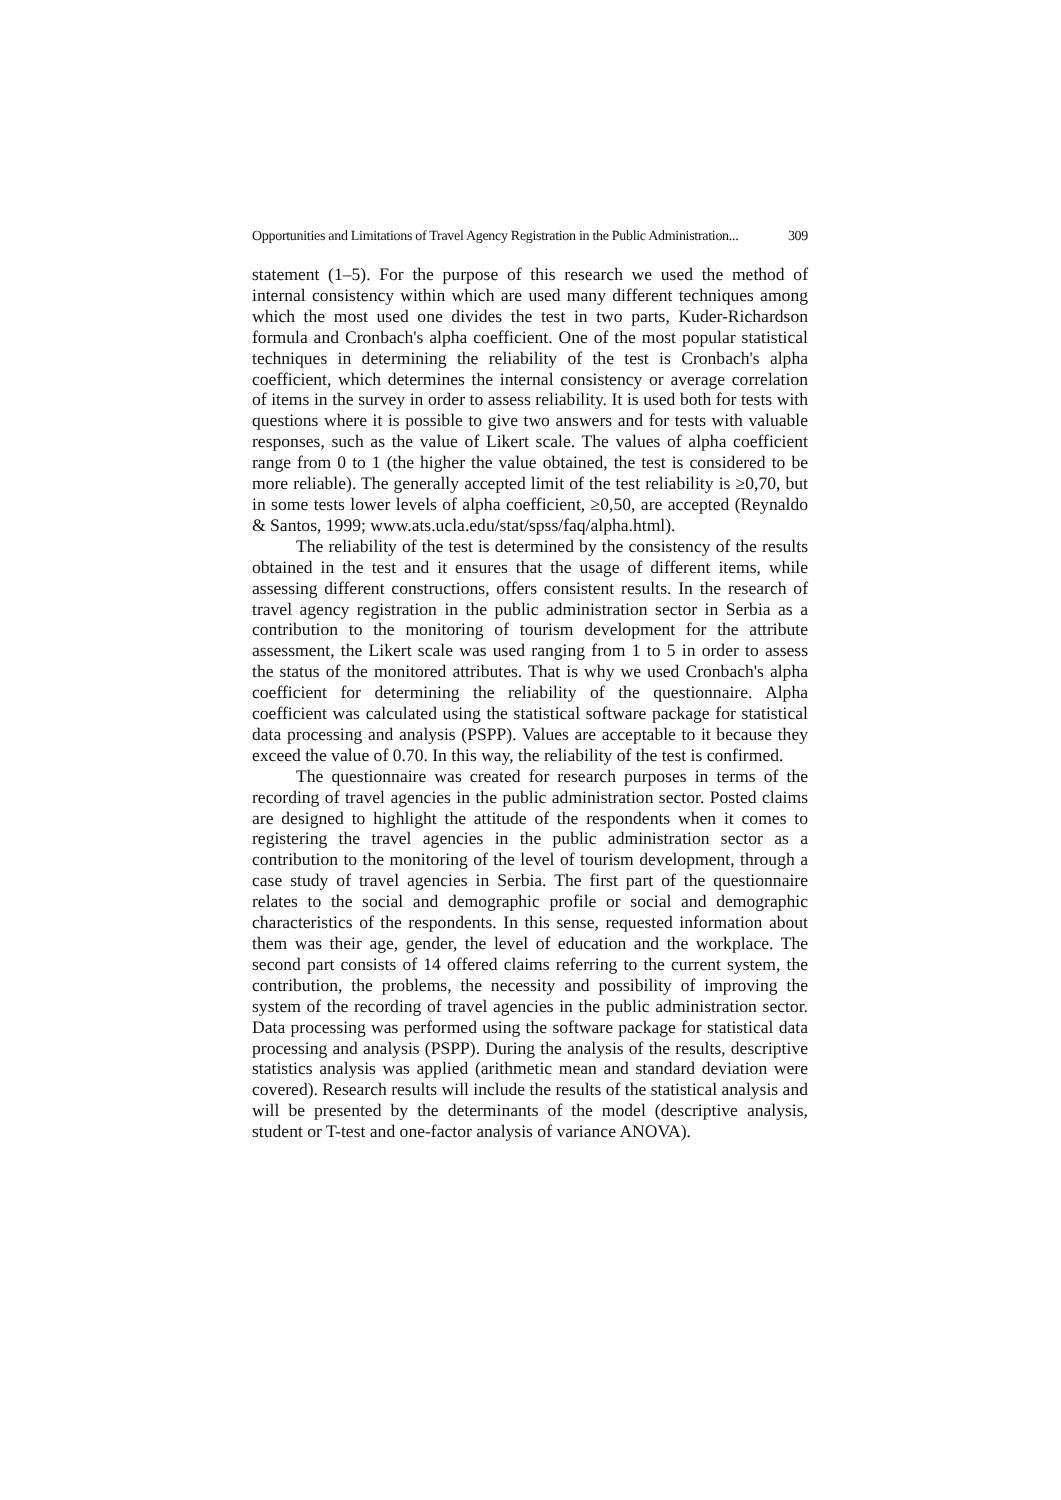Opportunities and Limitations of Travel Agency Registration in the Public Administration... 309
statement (1–5). For the purpose of this research we used the method of internal consistency within which are used many different techniques among which the most used one divides the test in two parts, Kuder-Richardson formula and Cronbach's alpha coefficient. One of the most popular statistical techniques in determining the reliability of the test is Cronbach's alpha coefficient, which determines the internal consistency or average correlation of items in the survey in order to assess reliability. It is used both for tests with questions where it is possible to give two answers and for tests with valuable responses, such as the value of Likert scale. The values of alpha coefficient range from 0 to 1 (the higher the value obtained, the test is considered to be more reliable). The generally accepted limit of the test reliability is ≥0,70, but in some tests lower levels of alpha coefficient, ≥0,50, are accepted (Reynaldo & Santos, 1999; www.ats.ucla.edu/stat/spss/faq/alpha.html).
The reliability of the test is determined by the consistency of the results obtained in the test and it ensures that the usage of different items, while assessing different constructions, offers consistent results. In the research of travel agency registration in the public administration sector in Serbia as a contribution to the monitoring of tourism development for the attribute assessment, the Likert scale was used ranging from 1 to 5 in order to assess the status of the monitored attributes. That is why we used Cronbach's alpha coefficient for determining the reliability of the questionnaire. Alpha coefficient was calculated using the statistical software package for statistical data processing and analysis (PSPP). Values are acceptable to it because they exceed the value of 0.70. In this way, the reliability of the test is confirmed.
The questionnaire was created for research purposes in terms of the recording of travel agencies in the public administration sector. Posted claims are designed to highlight the attitude of the respondents when it comes to registering the travel agencies in the public administration sector as a contribution to the monitoring of the level of tourism development, through a case study of travel agencies in Serbia. The first part of the questionnaire relates to the social and demographic profile or social and demographic characteristics of the respondents. In this sense, requested information about them was their age, gender, the level of education and the workplace. The second part consists of 14 offered claims referring to the current system, the contribution, the problems, the necessity and possibility of improving the system of the recording of travel agencies in the public administration sector. Data processing was performed using the software package for statistical data processing and analysis (PSPP). During the analysis of the results, descriptive statistics analysis was applied (arithmetic mean and standard deviation were covered). Research results will include the results of the statistical analysis and will be presented by the determinants of the model (descriptive analysis, student or T-test and one-factor analysis of variance ANOVA).